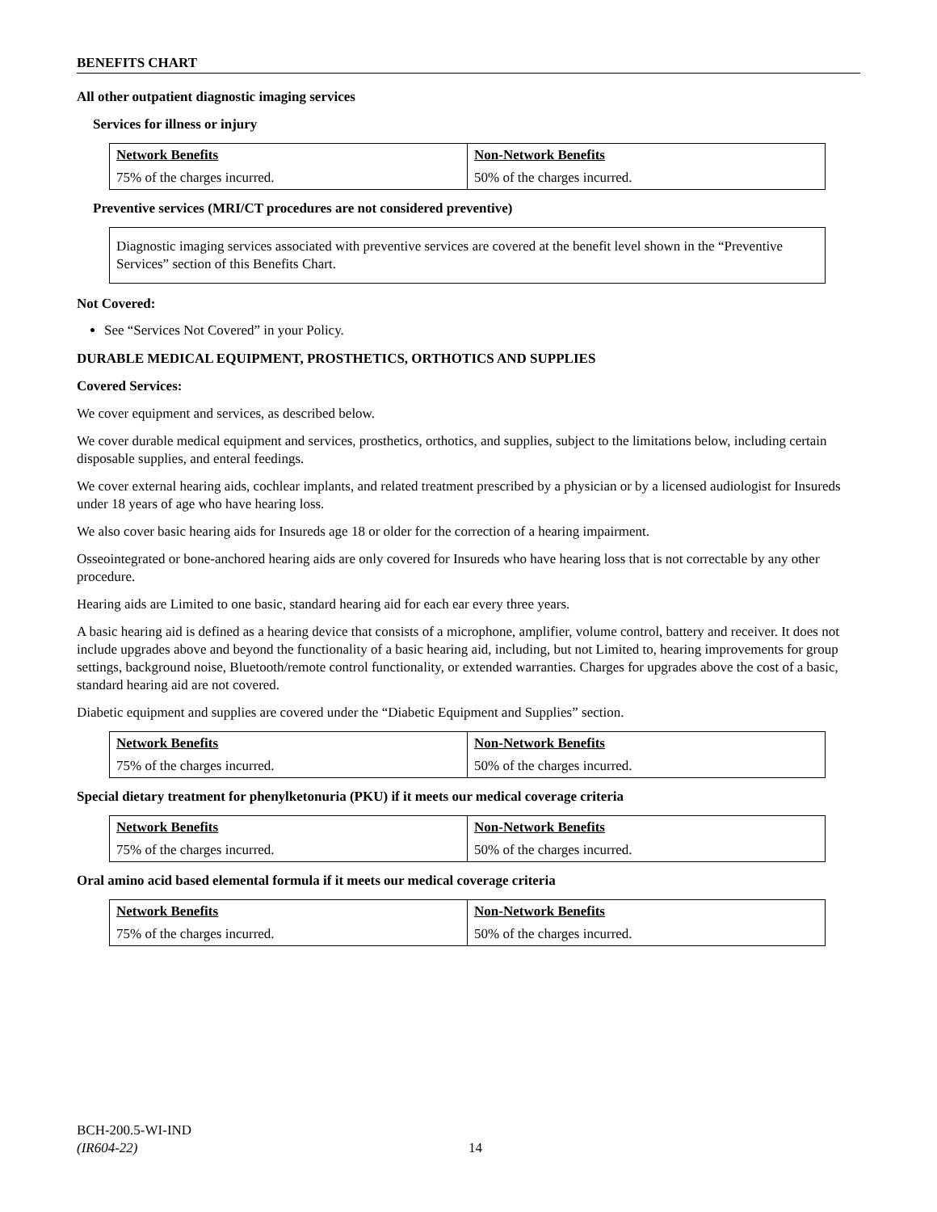BENEFITS CHART
All other outpatient diagnostic imaging services
Services for illness or injury
| Network Benefits | Non-Network Benefits |
| 75% of the charges incurred. | 50% of the charges incurred. |
Preventive services (MRI/CT procedures are not considered preventive)
Diagnostic imaging services associated with preventive services are covered at the benefit level shown in the “Preventive Services” section of this Benefits Chart.
Not Covered:
See “Services Not Covered” in your Policy.
DURABLE MEDICAL EQUIPMENT, PROSTHETICS, ORTHOTICS AND SUPPLIES
Covered Services:
We cover equipment and services, as described below.
We cover durable medical equipment and services, prosthetics, orthotics, and supplies, subject to the limitations below, including certain disposable supplies, and enteral feedings.
We cover external hearing aids, cochlear implants, and related treatment prescribed by a physician or by a licensed audiologist for Insureds under 18 years of age who have hearing loss.
We also cover basic hearing aids for Insureds age 18 or older for the correction of a hearing impairment.
Osseointegrated or bone-anchored hearing aids are only covered for Insureds who have hearing loss that is not correctable by any other procedure.
Hearing aids are Limited to one basic, standard hearing aid for each ear every three years.
A basic hearing aid is defined as a hearing device that consists of a microphone, amplifier, volume control, battery and receiver. It does not include upgrades above and beyond the functionality of a basic hearing aid, including, but not Limited to, hearing improvements for group settings, background noise, Bluetooth/remote control functionality, or extended warranties. Charges for upgrades above the cost of a basic, standard hearing aid are not covered.
Diabetic equipment and supplies are covered under the “Diabetic Equipment and Supplies” section.
| Network Benefits | Non-Network Benefits |
| 75% of the charges incurred. | 50% of the charges incurred. |
Special dietary treatment for phenylketonuria (PKU) if it meets our medical coverage criteria
| Network Benefits | Non-Network Benefits |
| 75% of the charges incurred. | 50% of the charges incurred. |
Oral amino acid based elemental formula if it meets our medical coverage criteria
| Network Benefits | Non-Network Benefits |
| 75% of the charges incurred. | 50% of the charges incurred. |
BCH-200.5-WI-IND
(IR604-22)
14